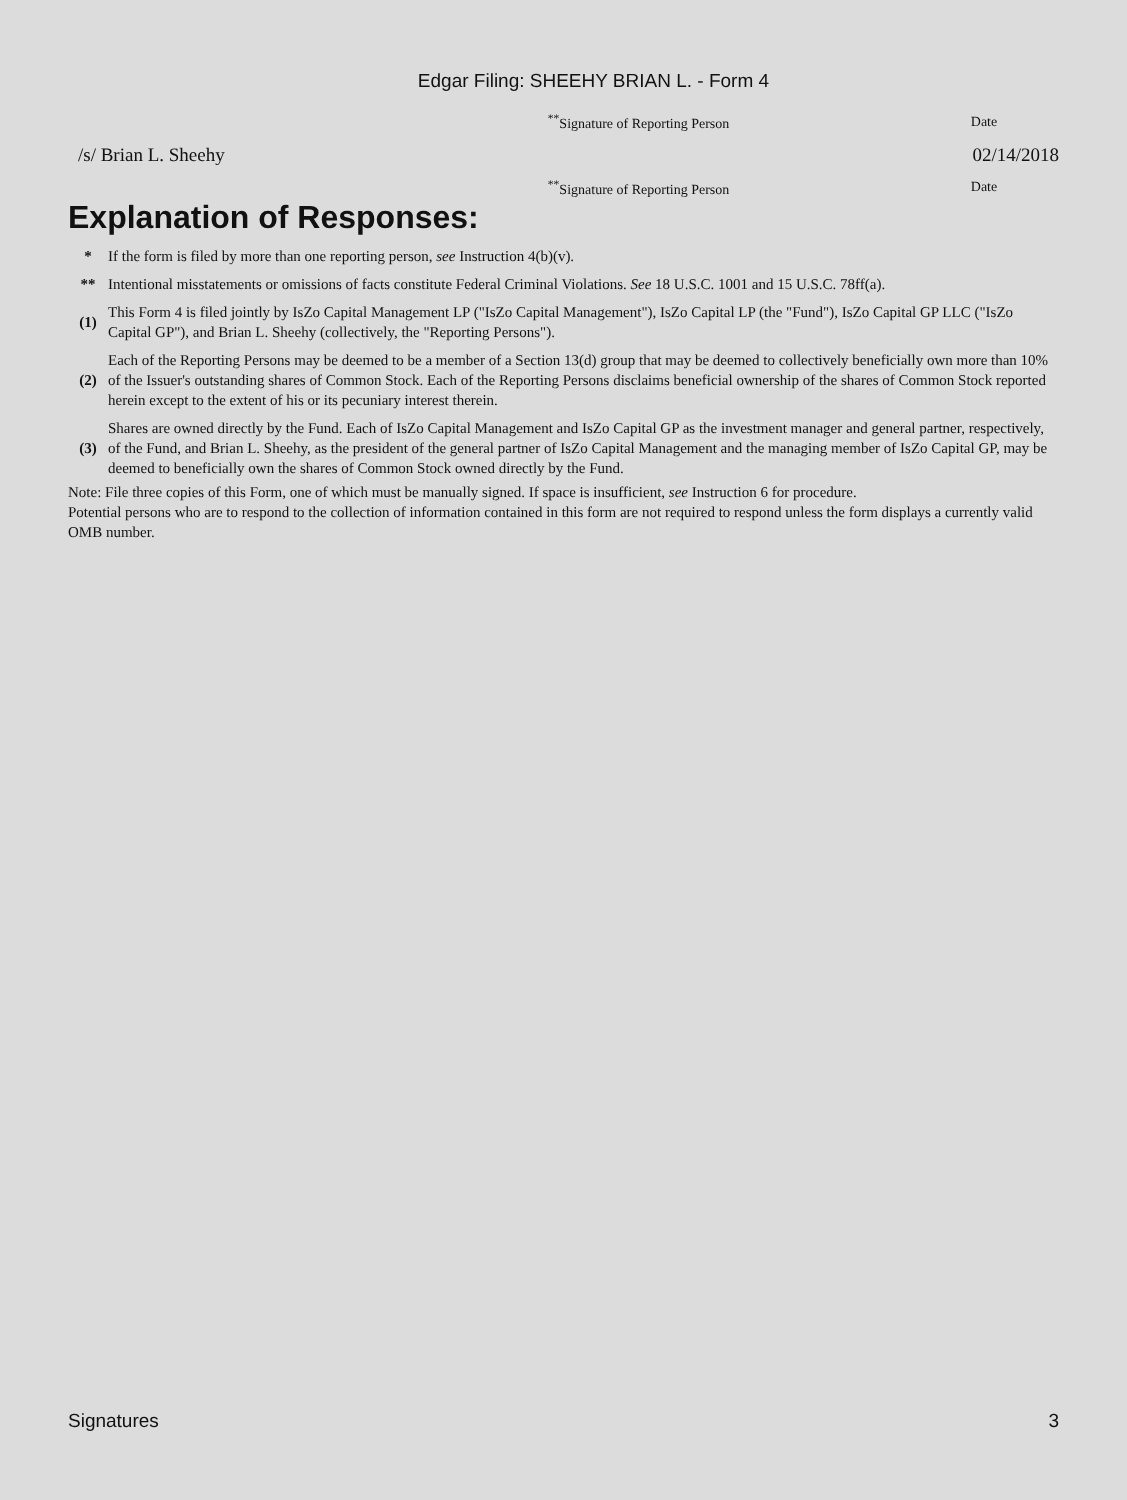Edgar Filing: SHEEHY BRIAN L. - Form 4
| | <sup>**</sup> Signature of Reporting Person | Date |
| /s/ Brian L. Sheehy | | 02/14/2018 |
| | <sup>**</sup> Signature of Reporting Person | Date |
Explanation of Responses:
| * | If the form is filed by more than one reporting person, see Instruction 4(b)(v). |
| ** | Intentional misstatements or omissions of facts constitute Federal Criminal Violations. See 18 U.S.C. 1001 and 15 U.S.C. 78ff(a). |
| (1) | This Form 4 is filed jointly by IsZo Capital Management LP ("IsZo Capital Management"), IsZo Capital LP (the "Fund"), IsZo Capital GP LLC ("IsZo Capital GP"), and Brian L. Sheehy (collectively, the "Reporting Persons"). |
| (2) | Each of the Reporting Persons may be deemed to be a member of a Section 13(d) group that may be deemed to collectively beneficially own more than 10% of the Issuer's outstanding shares of Common Stock. Each of the Reporting Persons disclaims beneficial ownership of the shares of Common Stock reported herein except to the extent of his or its pecuniary interest therein. |
| (3) | Shares are owned directly by the Fund. Each of IsZo Capital Management and IsZo Capital GP as the investment manager and general partner, respectively, of the Fund, and Brian L. Sheehy, as the president of the general partner of IsZo Capital Management and the managing member of IsZo Capital GP, may be deemed to beneficially own the shares of Common Stock owned directly by the Fund. |
Note: File three copies of this Form, one of which must be manually signed. If space is insufficient, see Instruction 6 for procedure.
Potential persons who are to respond to the collection of information contained in this form are not required to respond unless the form displays a currently valid OMB number.
Signatures 3